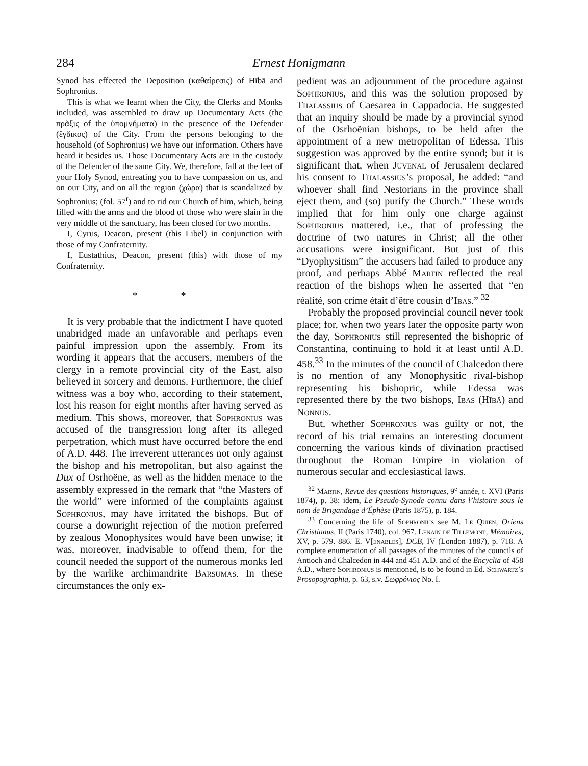284 Ernest Honigmann
Synod has effected the Deposition (καθαίρεσις) of Hībā and Sophronius.
This is what we learnt when the City, the Clerks and Monks included, was assembled to draw up Documentary Acts (the πρᾶξις of the ὑπομνήματα) in the presence of the Defender (ἔγδικος) of the City. From the persons belonging to the household (of Sophronius) we have our information. Others have heard it besides us. Those Documentary Acts are in the custody of the Defender of the same City. We, therefore, fall at the feet of your Holy Synod, entreating you to have compassion on us, and on our City, and on all the region (χώρα) that is scandalized by Sophronius; (fol. 57<sup>r</sup>) and to rid our Church of him, which, being filled with the arms and the blood of those who were slain in the very middle of the sanctuary, has been closed for two months.
I, Cyrus, Deacon, present (this Libel) in conjunction with those of my Confraternity.
I, Eustathius, Deacon, present (this) with those of my Confraternity.
* *
It is very probable that the indictment I have quoted unabridged made an unfavorable and perhaps even painful impression upon the assembly. From its wording it appears that the accusers, members of the clergy in a remote provincial city of the East, also believed in sorcery and demons. Furthermore, the chief witness was a boy who, according to their statement, lost his reason for eight months after having served as medium. This shows, moreover, that Sophronius was accused of the transgression long after its alleged perpetration, which must have occurred before the end of A.D. 448. The irreverent utterances not only against the bishop and his metropolitan, but also against the Dux of Osrhoëne, as well as the hidden menace to the assembly expressed in the remark that “the Masters of the world” were informed of the complaints against Sophronius, may have irritated the bishops. But of course a downright rejection of the motion preferred by zealous Monophysites would have been unwise; it was, moreover, inadvisable to offend them, for the council needed the support of the numerous monks led by the warlike archimandrite Barsumas. In these circumstances the only ex-
pedient was an adjournment of the procedure against Sophronius, and this was the solution proposed by Thalassius of Caesarea in Cappadocia. He suggested that an inquiry should be made by a provincial synod of the Osrhoënian bishops, to be held after the appointment of a new metropolitan of Edessa. This suggestion was approved by the entire synod; but it is significant that, when Juvenal of Jerusalem declared his consent to Thalassius’s proposal, he added: “and whoever shall find Nestorians in the province shall eject them, and (so) purify the Church.” These words implied that for him only one charge against Sophronius mattered, i.e., that of professing the doctrine of two natures in Christ; all the other accusations were insignificant. But just of this “Dyophysitism” the accusers had failed to produce any proof, and perhaps Abbé Martin reflected the real reaction of the bishops when he asserted that “en réalité, son crime était d’être cousin d’Ibas.” <sup>32</sup>
Probably the proposed provincial council never took place; for, when two years later the opposite party won the day, Sophronius still represented the bishopric of Constantina, continuing to hold it at least until A.D. 458.<sup>33</sup> In the minutes of the council of Chalcedon there is no mention of any Monophysitic rival-bishop representing his bishopric, while Edessa was represented there by the two bishops, Ibas (Hībā) and Nonnus.
But, whether Sophronius was guilty or not, the record of his trial remains an interesting document concerning the various kinds of divination practised throughout the Roman Empire in violation of numerous secular and ecclesiastical laws.
<sup>32</sup> Martin, Revue des questions historiques, 9<sup>e</sup> année, t. XVI (Paris 1874), p. 38; idem, Le Pseudo-Synode connu dans l’histoire sous le nom de Brigandage d’Éphèse (Paris 1875), p. 184.
<sup>33</sup> Concerning the life of Sophronius see M. Le Quien, Oriens Christianus, II (Paris 1740), col. 967. Lenain de Tillemont, Mémoires, XV, p. 579. 886. E. V[enables], DCB, IV (London 1887), p. 718. A complete enumeration of all passages of the minutes of the councils of Antioch and Chalcedon in 444 and 451 A.D. and of the Encyclia of 458 A.D., where Sophronius is mentioned, is to be found in Ed. Schwartz’s Prosopographia, p. 63, s.v. Σωφρόνιος No. I.